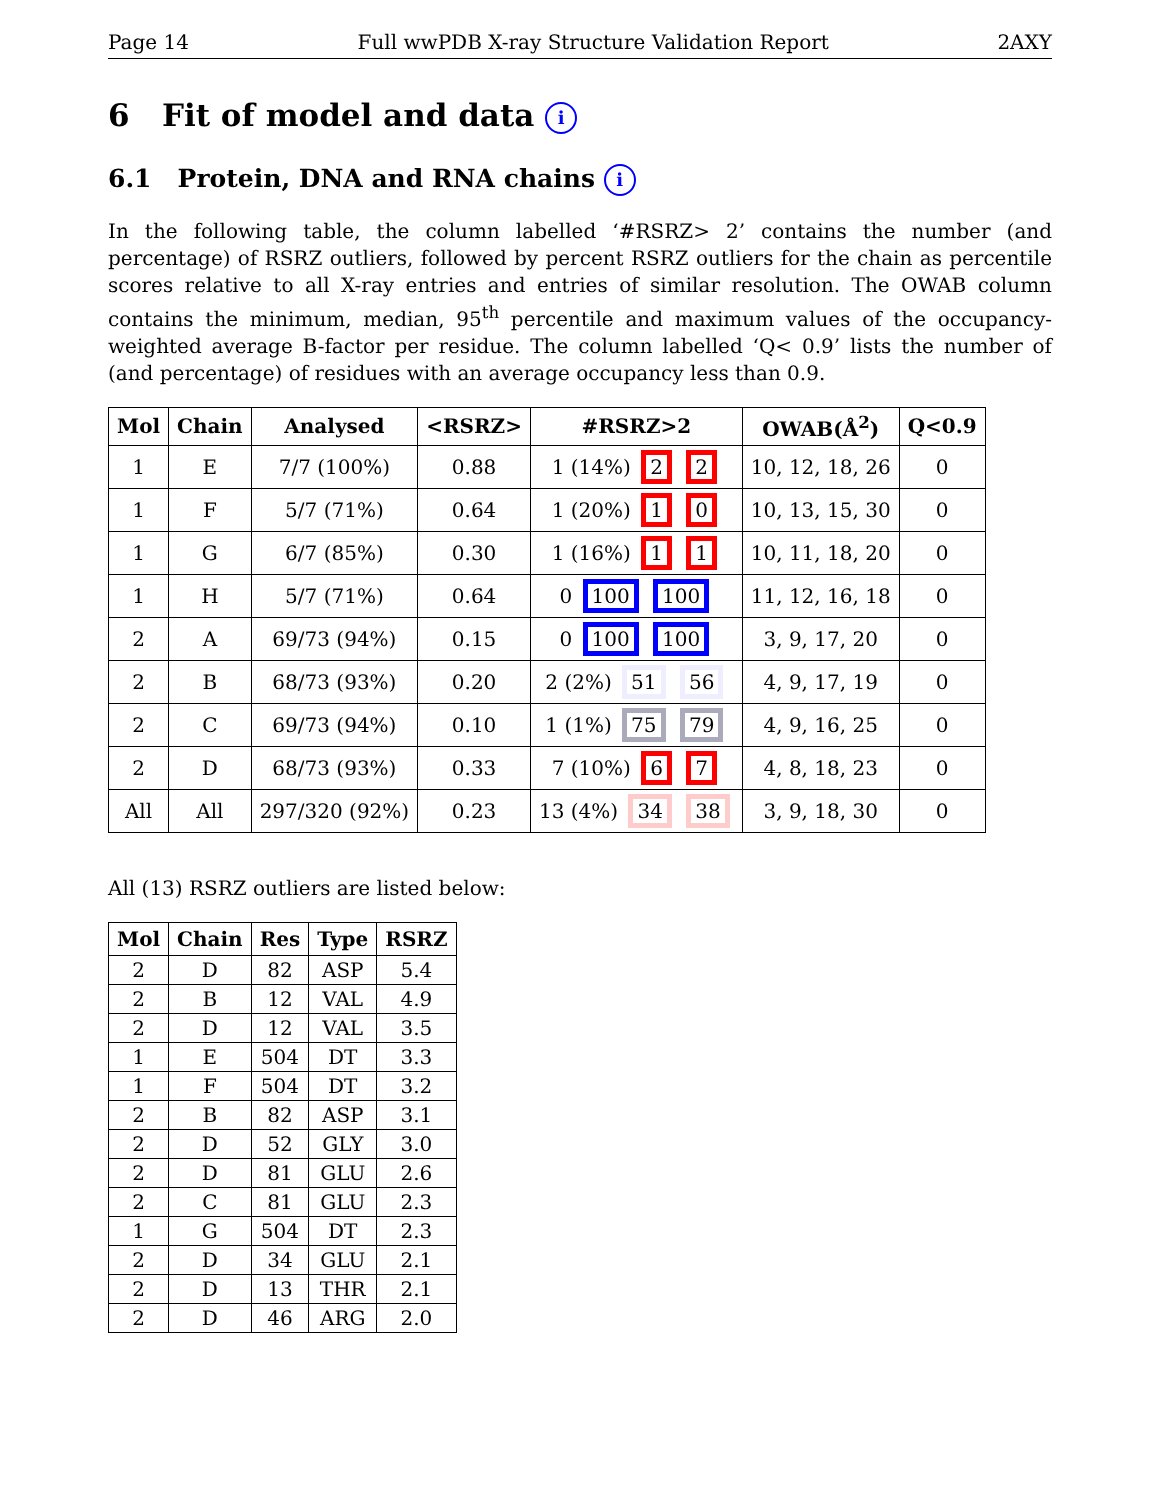Page 14 Full wwPDB X-ray Structure Validation Report 2AXY
6 Fit of model and data i
6.1 Protein, DNA and RNA chains i
In the following table, the column labelled ‘#RSRZ> 2’ contains the number (and percentage) of RSRZ outliers, followed by percent RSRZ outliers for the chain as percentile scores relative to all X-ray entries and entries of similar resolution. The OWAB column contains the minimum, median, 95<sup>th</sup> percentile and maximum values of the occupancy-weighted average B-factor per residue. The column labelled ‘Q< 0.9’ lists the number of (and percentage) of residues with an average occupancy less than 0.9.
| Mol | Chain | Analysed | <RSRZ> | #RSRZ>2 | OWAB(Å<sup>2</sup>) | Q<0.9 |
| --- | --- | --- | --- | --- | --- | --- |
| 1 | E | 7/7 (100%) | 0.88 | 1 (14%) 2 2 | 10, 12, 18, 26 | 0 |
| 1 | F | 5/7 (71%) | 0.64 | 1 (20%) 1 0 | 10, 13, 15, 30 | 0 |
| 1 | G | 6/7 (85%) | 0.30 | 1 (16%) 1 1 | 10, 11, 18, 20 | 0 |
| 1 | H | 5/7 (71%) | 0.64 | 0 100 100 | 11, 12, 16, 18 | 0 |
| 2 | A | 69/73 (94%) | 0.15 | 0 100 100 | 3, 9, 17, 20 | 0 |
| 2 | B | 68/73 (93%) | 0.20 | 2 (2%) 51 56 | 4, 9, 17, 19 | 0 |
| 2 | C | 69/73 (94%) | 0.10 | 1 (1%) 75 79 | 4, 9, 16, 25 | 0 |
| 2 | D | 68/73 (93%) | 0.33 | 7 (10%) 6 7 | 4, 8, 18, 23 | 0 |
| All | All | 297/320 (92%) | 0.23 | 13 (4%) 34 38 | 3, 9, 18, 30 | 0 |
All (13) RSRZ outliers are listed below:
| Mol | Chain | Res | Type | RSRZ |
| --- | --- | --- | --- | --- |
| 2 | D | 82 | ASP | 5.4 |
| 2 | B | 12 | VAL | 4.9 |
| 2 | D | 12 | VAL | 3.5 |
| 1 | E | 504 | DT | 3.3 |
| 1 | F | 504 | DT | 3.2 |
| 2 | B | 82 | ASP | 3.1 |
| 2 | D | 52 | GLY | 3.0 |
| 2 | D | 81 | GLU | 2.6 |
| 2 | C | 81 | GLU | 2.3 |
| 1 | G | 504 | DT | 2.3 |
| 2 | D | 34 | GLU | 2.1 |
| 2 | D | 13 | THR | 2.1 |
| 2 | D | 46 | ARG | 2.0 |